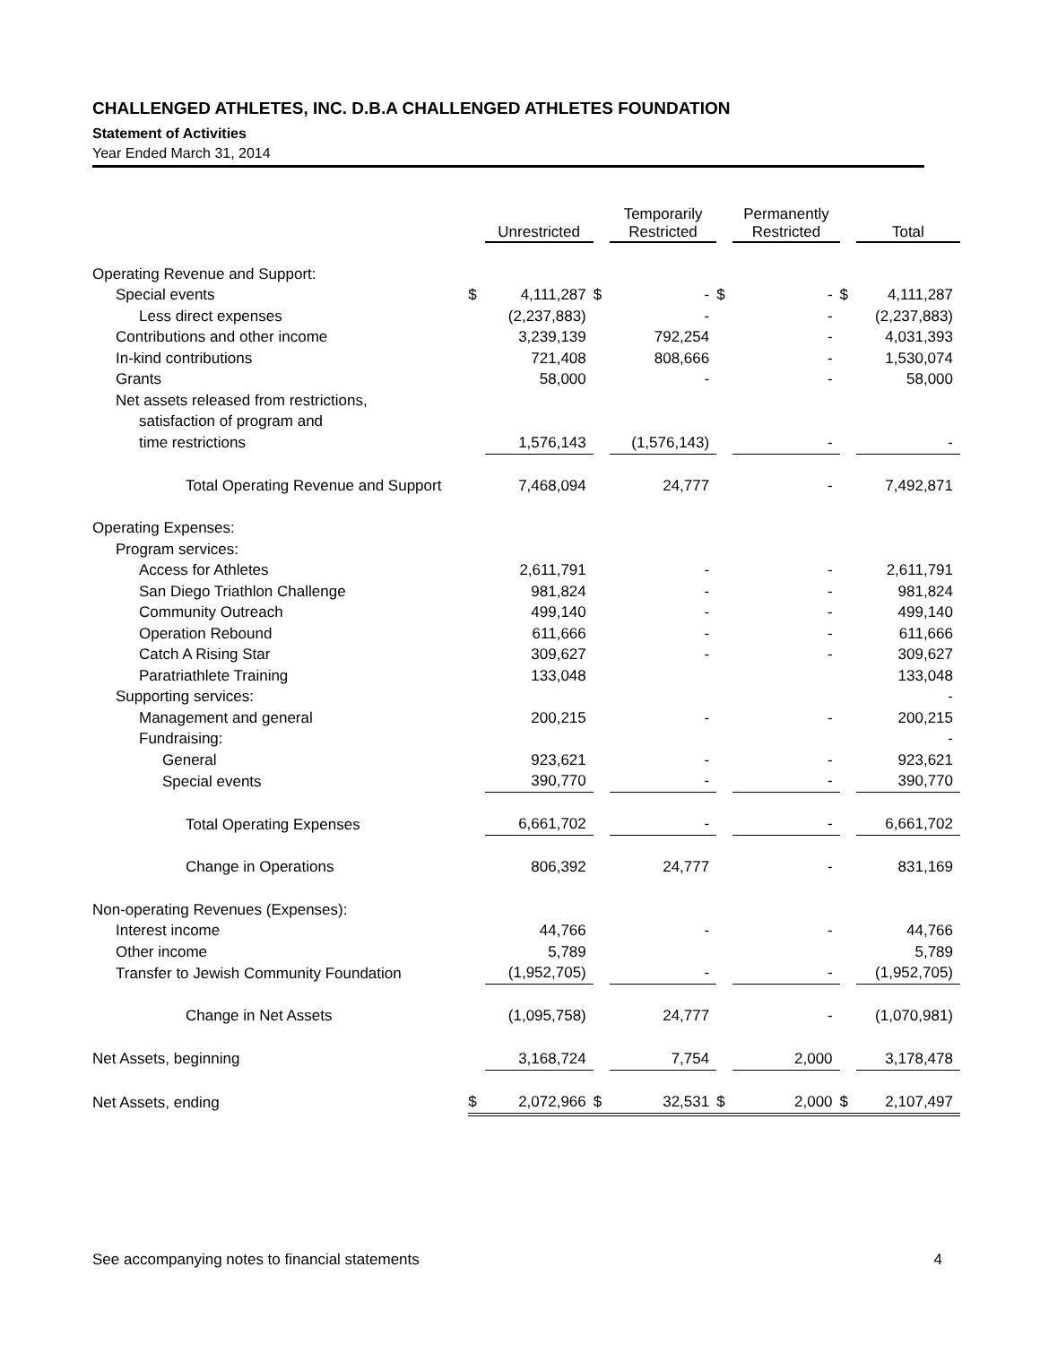CHALLENGED ATHLETES, INC. D.B.A CHALLENGED ATHLETES FOUNDATION
Statement of Activities
Year Ended March 31, 2014
| | | Unrestricted | | Temporarily Restricted | | Permanently Restricted | | Total |
| --- | --- | --- | --- | --- | --- | --- | --- | --- |
| Operating Revenue and Support: | | | | | | | | |
| Special events | $ | 4,111,287 | $ | - | $ | - | $ | 4,111,287 |
| Less direct expenses | | (2,237,883) | | - | | - | | (2,237,883) |
| Contributions and other income | | 3,239,139 | | 792,254 | | - | | 4,031,393 |
| In-kind contributions | | 721,408 | | 808,666 | | - | | 1,530,074 |
| Grants | | 58,000 | | - | | - | | 58,000 |
| Net assets released from restrictions, | | | | | | | | |
| satisfaction of program and | | | | | | | | |
| time restrictions | | 1,576,143 | | (1,576,143) | | - | | - |
| Total Operating Revenue and Support | | 7,468,094 | | 24,777 | | - | | 7,492,871 |
| Operating Expenses: | | | | | | | | |
| Program services: | | | | | | | | |
| Access for Athletes | | 2,611,791 | | - | | - | | 2,611,791 |
| San Diego Triathlon Challenge | | 981,824 | | - | | - | | 981,824 |
| Community Outreach | | 499,140 | | - | | - | | 499,140 |
| Operation Rebound | | 611,666 | | - | | - | | 611,666 |
| Catch A Rising Star | | 309,627 | | - | | - | | 309,627 |
| Paratriathlete Training | | 133,048 | | | | | | 133,048 |
| Supporting services: | | | | | | | | - |
| Management and general | | 200,215 | | - | | - | | 200,215 |
| Fundraising: | | | | | | | | - |
| General | | 923,621 | | - | | - | | 923,621 |
| Special events | | 390,770 | | - | | - | | 390,770 |
| Total Operating Expenses | | 6,661,702 | | - | | - | | 6,661,702 |
| Change in Operations | | 806,392 | | 24,777 | | - | | 831,169 |
| Non-operating Revenues (Expenses): | | | | | | | | |
| Interest income | | 44,766 | | - | | - | | 44,766 |
| Other income | | 5,789 | | | | | | 5,789 |
| Transfer to Jewish Community Foundation | | (1,952,705) | | - | | - | | (1,952,705) |
| Change in Net Assets | | (1,095,758) | | 24,777 | | - | | (1,070,981) |
| Net Assets, beginning | | 3,168,724 | | 7,754 | | 2,000 | | 3,178,478 |
| Net Assets, ending | $ | 2,072,966 | $ | 32,531 | $ | 2,000 | $ | 2,107,497 |
See accompanying notes to financial statements 4